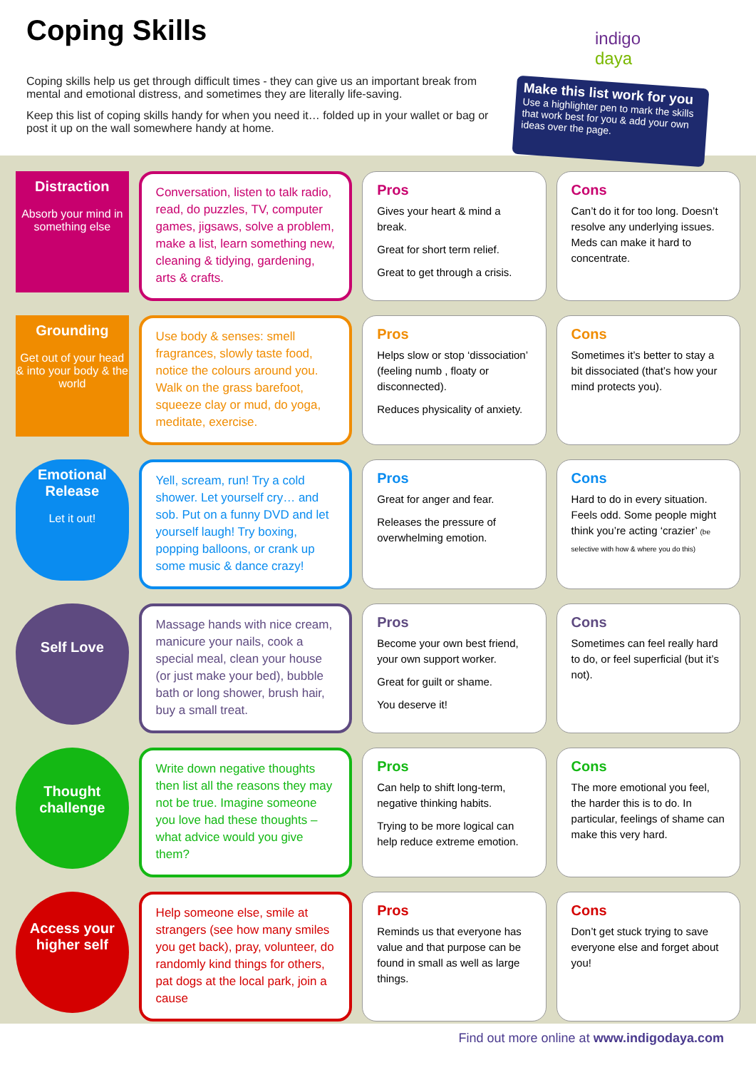Coping Skills
Coping skills help us get through difficult times - they can give us an important break from mental and emotional distress, and sometimes they are literally life-saving.
Keep this list of coping skills handy for when you need it… folded up in your wallet or bag or post it up on the wall somewhere handy at home.
indigo
daya
Make this list work for you
Use a highlighter pen to mark the skills that work best for you & add your own ideas over the page.
Distraction
Absorb your mind in something else
Conversation, listen to talk radio, read, do puzzles, TV, computer games, jigsaws, solve a problem, make a list, learn something new, cleaning & tidying, gardening, arts & crafts.
Pros
Gives your heart & mind a break.
Great for short term relief.
Great to get through a crisis.
Cons
Can’t do it for too long. Doesn’t resolve any underlying issues. Meds can make it hard to concentrate.
Grounding
Get out of your head & into your body & the world
Use body & senses: smell fragrances, slowly taste food, notice the colours around you. Walk on the grass barefoot, squeeze clay or mud, do yoga, meditate, exercise.
Pros
Helps slow or stop ‘dissociation’ (feeling numb , floaty or disconnected).
Reduces physicality of anxiety.
Cons
Sometimes it’s better to stay a bit dissociated (that’s how your mind protects you).
Emotional Release
Let it out!
Yell, scream, run! Try a cold shower. Let yourself cry… and sob. Put on a funny DVD and let yourself laugh! Try boxing, popping balloons, or crank up some music & dance crazy!
Pros
Great for anger and fear.
Releases the pressure of overwhelming emotion.
Cons
Hard to do in every situation. Feels odd. Some people might think you’re acting ‘crazier’ (be selective with how & where you do this)
Self Love
Massage hands with nice cream, manicure your nails, cook a special meal, clean your house (or just make your bed), bubble bath or long shower, brush hair, buy a small treat.
Pros
Become your own best friend, your own support worker.
Great for guilt or shame.
You deserve it!
Cons
Sometimes can feel really hard to do, or feel superficial (but it’s not).
Thought challenge
Write down negative thoughts then list all the reasons they may not be true. Imagine someone you love had these thoughts – what advice would you give them?
Pros
Can help to shift long-term, negative thinking habits.
Trying to be more logical can help reduce extreme emotion.
Cons
The more emotional you feel, the harder this is to do. In particular, feelings of shame can make this very hard.
Access your higher self
Help someone else, smile at strangers (see how many smiles you get back), pray, volunteer, do randomly kind things for others, pat dogs at the local park, join a cause
Pros
Reminds us that everyone has value and that purpose can be found in small as well as large things.
Cons
Don’t get stuck trying to save everyone else and forget about you!
Find out more online at www.indigodaya.com